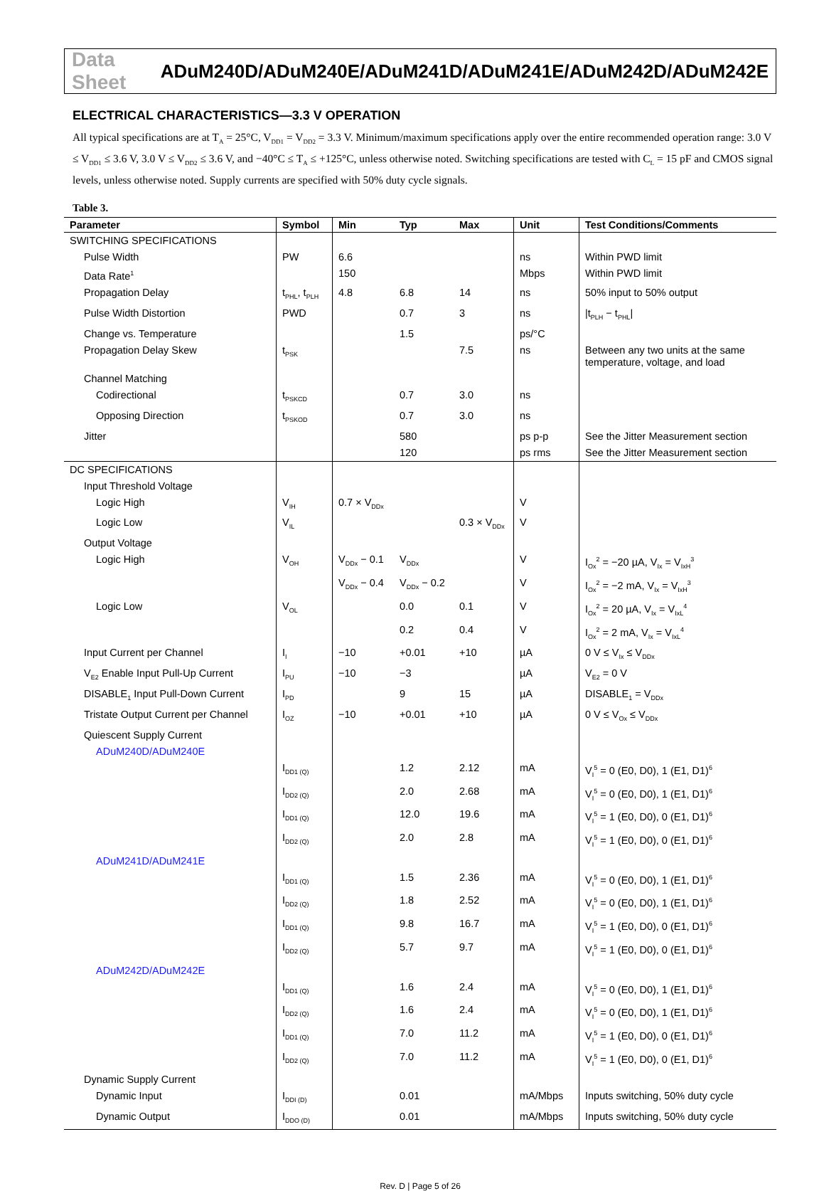Data Sheet ADuM240D/ADuM240E/ADuM241D/ADuM241E/ADuM242D/ADuM242E
ELECTRICAL CHARACTERISTICS—3.3 V OPERATION
All typical specifications are at T<sub>A</sub> = 25°C, V<sub>DD1</sub> = V<sub>DD2</sub> = 3.3 V. Minimum/maximum specifications apply over the entire recommended operation range: 3.0 V ≤ V<sub>DD1</sub> ≤ 3.6 V, 3.0 V ≤ V<sub>DD2</sub> ≤ 3.6 V, and −40°C ≤ T<sub>A</sub> ≤ +125°C, unless otherwise noted. Switching specifications are tested with C<sub>L</sub> = 15 pF and CMOS signal levels, unless otherwise noted. Supply currents are specified with 50% duty cycle signals.
Table 3.
| Parameter | Symbol | Min | Typ | Max | Unit | Test Conditions/Comments |
| --- | --- | --- | --- | --- | --- | --- |
| SWITCHING SPECIFICATIONS | | | | | | |
| Pulse Width | PW | 6.6 | | | ns | Within PWD limit |
| Data Rate<sup>1</sup> | | 150 | | | Mbps | Within PWD limit |
| Propagation Delay | t<sub>PHL</sub>, t<sub>PLH</sub> | 4.8 | 6.8 | 14 | ns | 50% input to 50% output |
| Pulse Width Distortion | PWD | | 0.7 | 3 | ns | /t<sub>PLH</sub> − t<sub>PHL</sub>/ |
| Change vs. Temperature | | | 1.5 | | ps/°C | |
| Propagation Delay Skew | t<sub>PSK</sub> | | | 7.5 | ns | Between any two units at the same temperature, voltage, and load |
| Channel Matching | | | | | | |
| Codirectional | t<sub>PSKCD</sub> | | 0.7 | 3.0 | ns | |
| Opposing Direction | t<sub>PSKOD</sub> | | 0.7 | 3.0 | ns | |
| Jitter | | | 580 | | ps p-p | See the Jitter Measurement section |
| | | | 120 | | ps rms | See the Jitter Measurement section |
| DC SPECIFICATIONS | | | | | | |
| Input Threshold Voltage | | | | | | |
| Logic High | V<sub>IH</sub> | 0.7 × V<sub>DDx</sub> | | | V | |
| Logic Low | V<sub>IL</sub> | | | 0.3 × V<sub>DDx</sub> | V | |
| Output Voltage | | | | | | |
| Logic High | V<sub>OH</sub> | V<sub>DDx</sub> − 0.1 | V<sub>DDx</sub> | | V | I<sub>Ox</sub><sup>2</sup> = −20 µA, V<sub>Ix</sub> = V<sub>IxH</sub><sup>3</sup> |
| | | V<sub>DDx</sub> − 0.4 | V<sub>DDx</sub> − 0.2 | | V | I<sub>Ox</sub><sup>2</sup> = −2 mA, V<sub>Ix</sub> = V<sub>IxH</sub><sup>3</sup> |
| Logic Low | V<sub>OL</sub> | | 0.0 | 0.1 | V | I<sub>Ox</sub><sup>2</sup> = 20 µA, V<sub>Ix</sub> = V<sub>IxL</sub><sup>4</sup> |
| | | | 0.2 | 0.4 | V | I<sub>Ox</sub><sup>2</sup> = 2 mA, V<sub>Ix</sub> = V<sub>IxL</sub><sup>4</sup> |
| Input Current per Channel | I<sub>I</sub> | −10 | +0.01 | +10 | µA | 0 V ≤ V<sub>Ix</sub> ≤ V<sub>DDx</sub> |
| V<sub>E2</sub> Enable Input Pull-Up Current | I<sub>PU</sub> | −10 | −3 | | µA | V<sub>E2</sub> = 0 V |
| DISABLE<sub>1</sub> Input Pull-Down Current | I<sub>PD</sub> | | 9 | 15 | µA | DISABLE<sub>1</sub> = V<sub>DDx</sub> |
| Tristate Output Current per Channel | I<sub>OZ</sub> | −10 | +0.01 | +10 | µA | 0 V ≤ V<sub>Ox</sub> ≤ V<sub>DDx</sub> |
| Quiescent Supply Current | | | | | | |
| ADuM240D/ADuM240E | | | | | | |
| | I<sub>DD1 (Q)</sub> | | 1.2 | 2.12 | mA | V<sub>I</sub><sup>5</sup> = 0 (E0, D0), 1 (E1, D1)<sup>6</sup> |
| | I<sub>DD2 (Q)</sub> | | 2.0 | 2.68 | mA | V<sub>I</sub><sup>5</sup> = 0 (E0, D0), 1 (E1, D1)<sup>6</sup> |
| | I<sub>DD1 (Q)</sub> | | 12.0 | 19.6 | mA | V<sub>I</sub><sup>5</sup> = 1 (E0, D0), 0 (E1, D1)<sup>6</sup> |
| | I<sub>DD2 (Q)</sub> | | 2.0 | 2.8 | mA | V<sub>I</sub><sup>5</sup> = 1 (E0, D0), 0 (E1, D1)<sup>6</sup> |
| ADuM241D/ADuM241E | | | | | | |
| | I<sub>DD1 (Q)</sub> | | 1.5 | 2.36 | mA | V<sub>I</sub><sup>5</sup> = 0 (E0, D0), 1 (E1, D1)<sup>6</sup> |
| | I<sub>DD2 (Q)</sub> | | 1.8 | 2.52 | mA | V<sub>I</sub><sup>5</sup> = 0 (E0, D0), 1 (E1, D1)<sup>6</sup> |
| | I<sub>DD1 (Q)</sub> | | 9.8 | 16.7 | mA | V<sub>I</sub><sup>5</sup> = 1 (E0, D0), 0 (E1, D1)<sup>6</sup> |
| | I<sub>DD2 (Q)</sub> | | 5.7 | 9.7 | mA | V<sub>I</sub><sup>5</sup> = 1 (E0, D0), 0 (E1, D1)<sup>6</sup> |
| ADuM242D/ADuM242E | | | | | | |
| | I<sub>DD1 (Q)</sub> | | 1.6 | 2.4 | mA | V<sub>I</sub><sup>5</sup> = 0 (E0, D0), 1 (E1, D1)<sup>6</sup> |
| | I<sub>DD2 (Q)</sub> | | 1.6 | 2.4 | mA | V<sub>I</sub><sup>5</sup> = 0 (E0, D0), 1 (E1, D1)<sup>6</sup> |
| | I<sub>DD1 (Q)</sub> | | 7.0 | 11.2 | mA | V<sub>I</sub><sup>5</sup> = 1 (E0, D0), 0 (E1, D1)<sup>6</sup> |
| | I<sub>DD2 (Q)</sub> | | 7.0 | 11.2 | mA | V<sub>I</sub><sup>5</sup> = 1 (E0, D0), 0 (E1, D1)<sup>6</sup> |
| Dynamic Supply Current | | | | | | |
| Dynamic Input | I<sub>DDI (D)</sub> | | 0.01 | | mA/Mbps | Inputs switching, 50% duty cycle |
| Dynamic Output | I<sub>DDO (D)</sub> | | 0.01 | | mA/Mbps | Inputs switching, 50% duty cycle |
Rev. D | Page 5 of 26